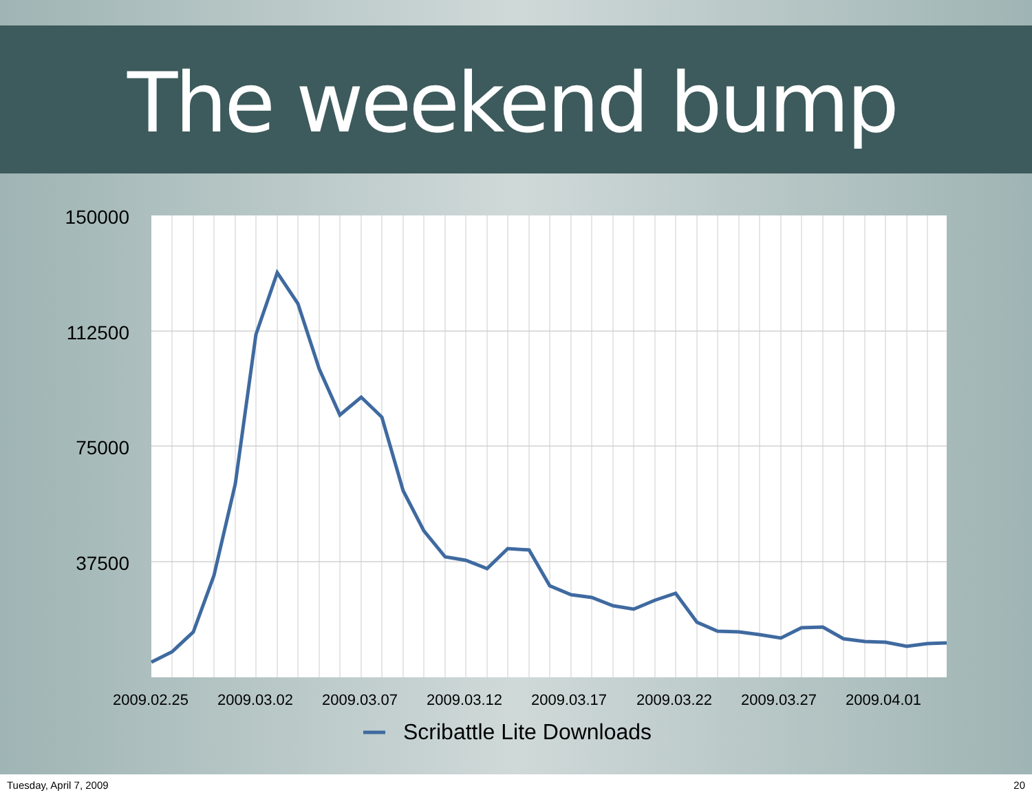The weekend bump
150000
112500
75000
37500
2009.02.25
2009.03.02
2009.03.07
2009.03.12
2009.03.17
2009.03.22
2009.03.27
2009.04.01
Scribattle Lite Downloads
Tuesday, April 7, 2009 20